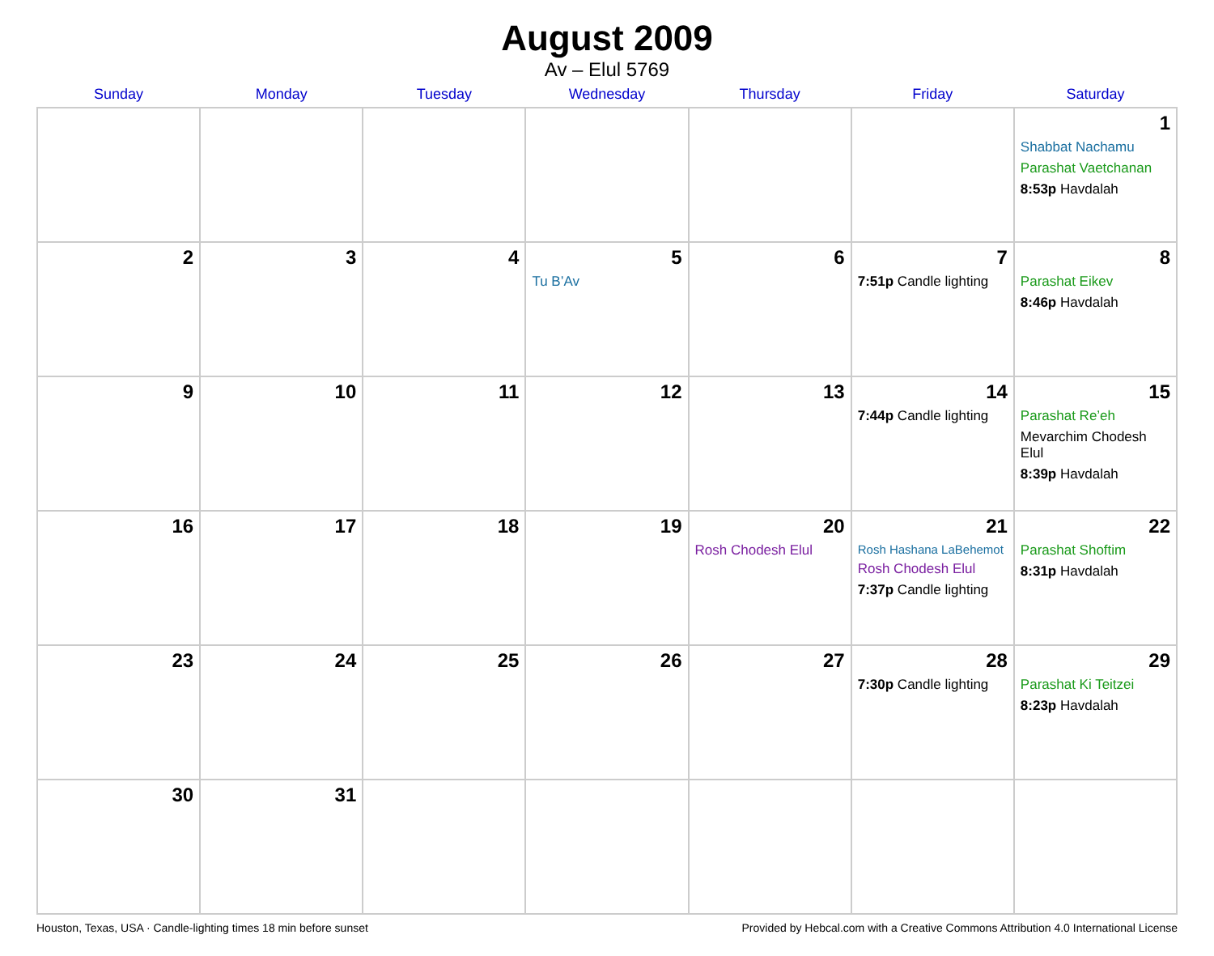August 2009
Av – Elul 5769
| Sunday | Monday | Tuesday | Wednesday | Thursday | Friday | Saturday |
| --- | --- | --- | --- | --- | --- | --- |
| | | | | | | 1 Shabbat Nachamu Parashat Vaetchanan 8:53p Havdalah |
| 2 | 3 | 4 | 5 Tu B’Av | 6 | 7 7:51p Candle lighting | 8 Parashat Eikev 8:46p Havdalah |
| 9 | 10 | 11 | 12 | 13 | 14 7:44p Candle lighting | 15 Parashat Re’eh Mevarchim Chodesh Elul 8:39p Havdalah |
| 16 | 17 | 18 | 19 | 20 Rosh Chodesh Elul | 21 Rosh Hashana LaBehemot Rosh Chodesh Elul 7:37p Candle lighting | 22 Parashat Shoftim 8:31p Havdalah |
| 23 | 24 | 25 | 26 | 27 | 28 7:30p Candle lighting | 29 Parashat Ki Teitzei 8:23p Havdalah |
| 30 | 31 | | | | | |
Houston, Texas, USA · Candle-lighting times 18 min before sunset Provided by Hebcal.com with a Creative Commons Attribution 4.0 International License